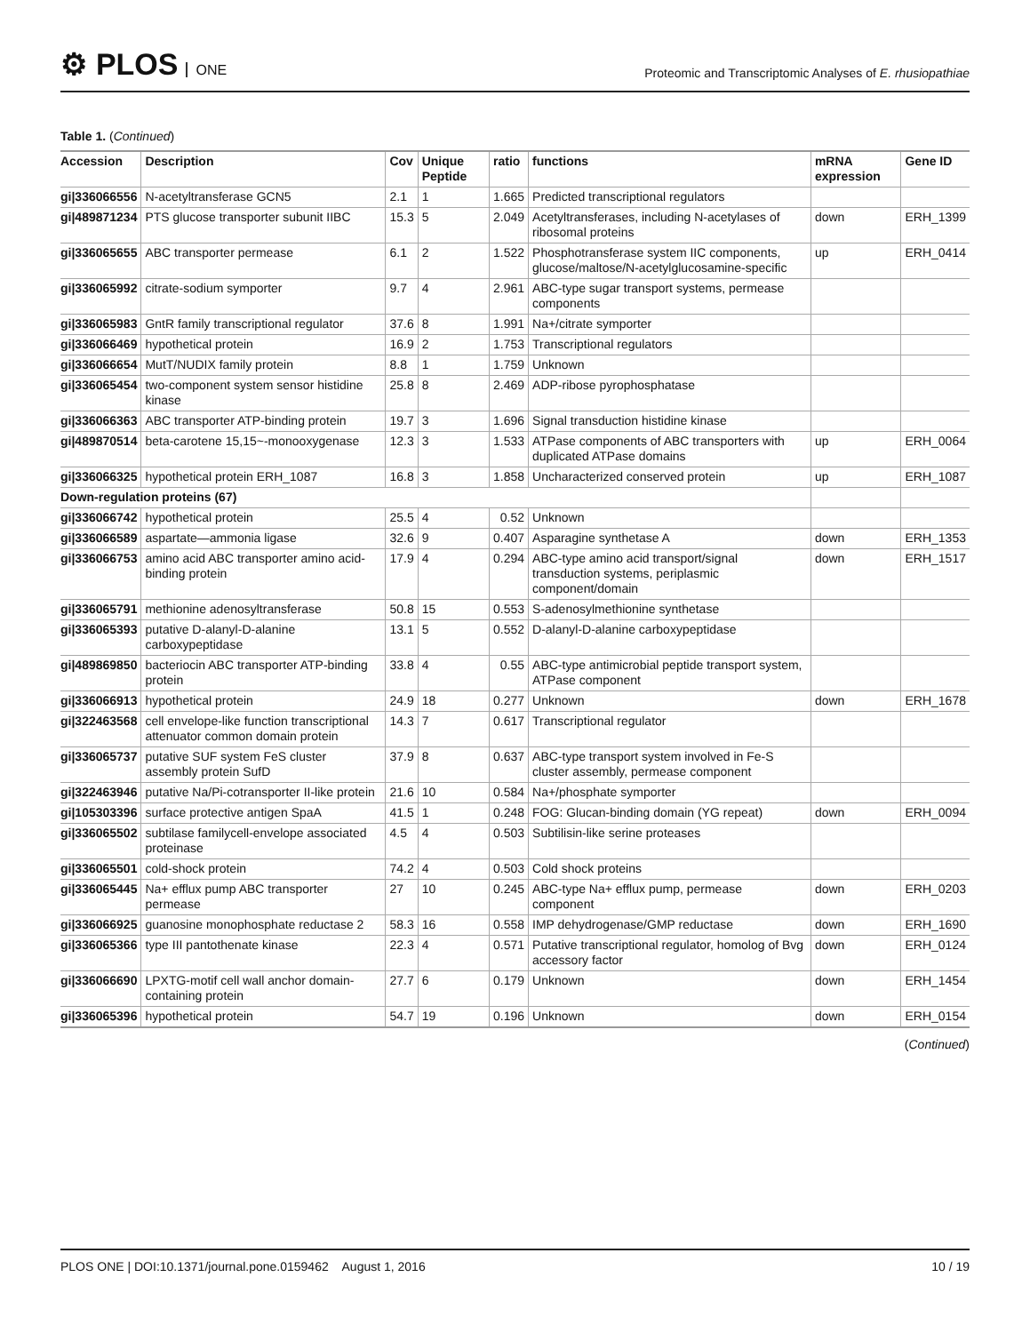⚙ PLOS ONE
Proteomic and Transcriptomic Analyses of E. rhusiopathiae
Table 1. (Continued)
| Accession | Description | Cov | Unique Peptide | ratio | functions | mRNA expression | Gene ID |
| --- | --- | --- | --- | --- | --- | --- | --- |
| gi/336066556 | N-acetyltransferase GCN5 | 2.1 | 1 | 1.665 | Predicted transcriptional regulators | | |
| gi/489871234 | PTS glucose transporter subunit IIBC | 15.3 | 5 | 2.049 | Acetyltransferases, including N-acetylases of ribosomal proteins | down | ERH_1399 |
| gi/336065655 | ABC transporter permease | 6.1 | 2 | 1.522 | Phosphotransferase system IIC components, glucose/maltose/N-acetylglucosamine-specific | up | ERH_0414 |
| gi/336065992 | citrate-sodium symporter | 9.7 | 4 | 2.961 | ABC-type sugar transport systems, permease components | | |
| gi/336065983 | GntR family transcriptional regulator | 37.6 | 8 | 1.991 | Na+/citrate symporter | | |
| gi/336066469 | hypothetical protein | 16.9 | 2 | 1.753 | Transcriptional regulators | | |
| gi/336066654 | MutT/NUDIX family protein | 8.8 | 1 | 1.759 | Unknown | | |
| gi/336065454 | two-component system sensor histidine kinase | 25.8 | 8 | 2.469 | ADP-ribose pyrophosphatase | | |
| gi/336066363 | ABC transporter ATP-binding protein | 19.7 | 3 | 1.696 | Signal transduction histidine kinase | | |
| gi/489870514 | beta-carotene 15,15~-monooxygenase | 12.3 | 3 | 1.533 | ATPase components of ABC transporters with duplicated ATPase domains | up | ERH_0064 |
| gi/336066325 | hypothetical protein ERH_1087 | 16.8 | 3 | 1.858 | Uncharacterized conserved protein | up | ERH_1087 |
| Down-regulation proteins (67) | | | | | | | |
| gi/336066742 | hypothetical protein | 25.5 | 4 | 0.52 | Unknown | | |
| gi/336066589 | aspartate—ammonia ligase | 32.6 | 9 | 0.407 | Asparagine synthetase A | down | ERH_1353 |
| gi/336066753 | amino acid ABC transporter amino acid-binding protein | 17.9 | 4 | 0.294 | ABC-type amino acid transport/signal transduction systems, periplasmic component/domain | down | ERH_1517 |
| gi/336065791 | methionine adenosyltransferase | 50.8 | 15 | 0.553 | S-adenosylmethionine synthetase | | |
| gi/336065393 | putative D-alanyl-D-alanine carboxypeptidase | 13.1 | 5 | 0.552 | D-alanyl-D-alanine carboxypeptidase | | |
| gi/489869850 | bacteriocin ABC transporter ATP-binding protein | 33.8 | 4 | 0.55 | ABC-type antimicrobial peptide transport system, ATPase component | | |
| gi/336066913 | hypothetical protein | 24.9 | 18 | 0.277 | Unknown | down | ERH_1678 |
| gi/322463568 | cell envelope-like function transcriptional attenuator common domain protein | 14.3 | 7 | 0.617 | Transcriptional regulator | | |
| gi/336065737 | putative SUF system FeS cluster assembly protein SufD | 37.9 | 8 | 0.637 | ABC-type transport system involved in Fe-S cluster assembly, permease component | | |
| gi/322463946 | putative Na/Pi-cotransporter II-like protein | 21.6 | 10 | 0.584 | Na+/phosphate symporter | | |
| gi/105303396 | surface protective antigen SpaA | 41.5 | 1 | 0.248 | FOG: Glucan-binding domain (YG repeat) | down | ERH_0094 |
| gi/336065502 | subtilase familycell-envelope associated proteinase | 4.5 | 4 | 0.503 | Subtilisin-like serine proteases | | |
| gi/336065501 | cold-shock protein | 74.2 | 4 | 0.503 | Cold shock proteins | | |
| gi/336065445 | Na+ efflux pump ABC transporter permease | 27 | 10 | 0.245 | ABC-type Na+ efflux pump, permease component | down | ERH_0203 |
| gi/336066925 | guanosine monophosphate reductase 2 | 58.3 | 16 | 0.558 | IMP dehydrogenase/GMP reductase | down | ERH_1690 |
| gi/336065366 | type III pantothenate kinase | 22.3 | 4 | 0.571 | Putative transcriptional regulator, homolog of Bvg accessory factor | down | ERH_0124 |
| gi/336066690 | LPXTG-motif cell wall anchor domain-containing protein | 27.7 | 6 | 0.179 | Unknown | down | ERH_1454 |
| gi/336065396 | hypothetical protein | 54.7 | 19 | 0.196 | Unknown | down | ERH_0154 |
(Continued)
PLOS ONE | DOI:10.1371/journal.pone.0159462 August 1, 2016
10 / 19